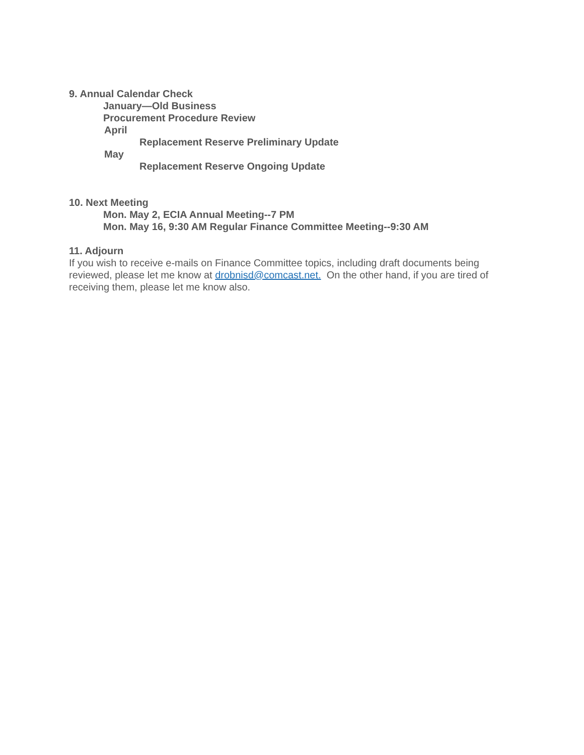9. Annual Calendar Check
January—Old Business
Procurement Procedure Review
April
Replacement Reserve Preliminary Update
May
Replacement Reserve Ongoing Update
10. Next Meeting
Mon. May 2, ECIA Annual Meeting--7 PM
Mon. May 16, 9:30 AM Regular Finance Committee Meeting--9:30 AM
11. Adjourn
If you wish to receive e-mails on Finance Committee topics, including draft documents being reviewed, please let me know at drobnisd@comcast.net. On the other hand, if you are tired of receiving them, please let me know also.